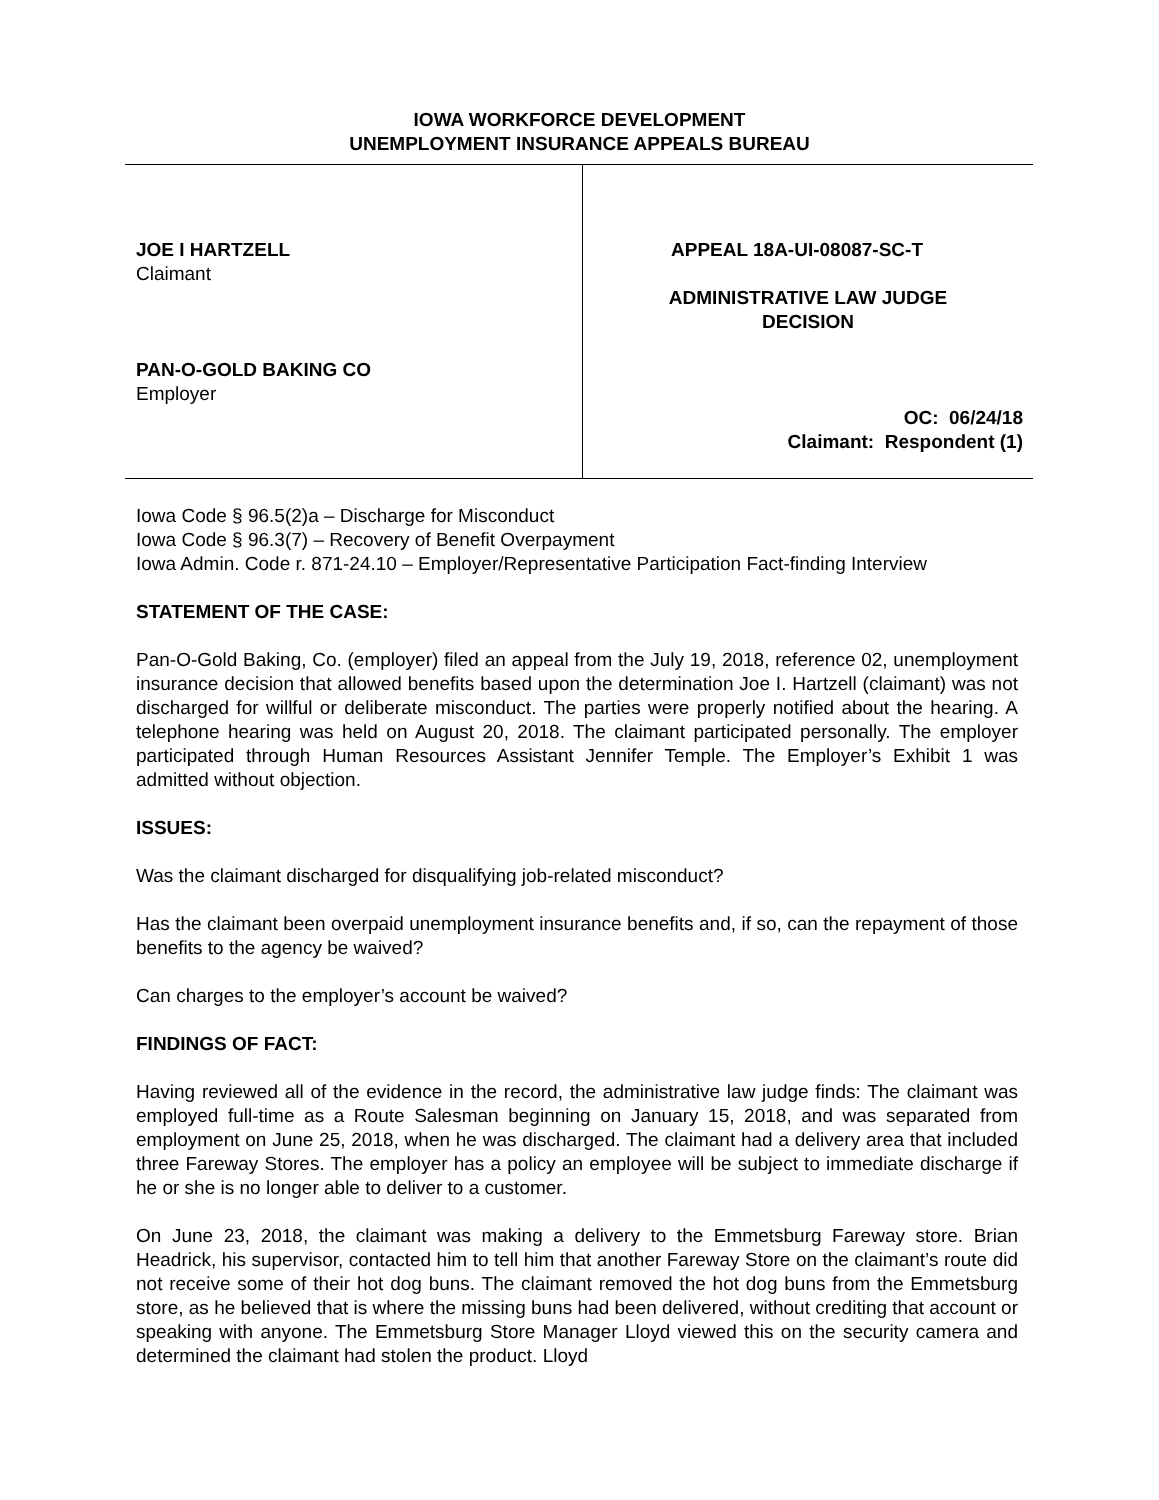IOWA WORKFORCE DEVELOPMENT
UNEMPLOYMENT INSURANCE APPEALS BUREAU
JOE I HARTZELL
Claimant
PAN-O-GOLD BAKING CO
Employer
APPEAL 18A-UI-08087-SC-T
ADMINISTRATIVE LAW JUDGE
DECISION
OC: 06/24/18
Claimant: Respondent (1)
Iowa Code § 96.5(2)a – Discharge for Misconduct
Iowa Code § 96.3(7) – Recovery of Benefit Overpayment
Iowa Admin. Code r. 871-24.10 – Employer/Representative Participation Fact-finding Interview
STATEMENT OF THE CASE:
Pan-O-Gold Baking, Co. (employer) filed an appeal from the July 19, 2018, reference 02, unemployment insurance decision that allowed benefits based upon the determination Joe I. Hartzell (claimant) was not discharged for willful or deliberate misconduct. The parties were properly notified about the hearing. A telephone hearing was held on August 20, 2018. The claimant participated personally. The employer participated through Human Resources Assistant Jennifer Temple. The Employer’s Exhibit 1 was admitted without objection.
ISSUES:
Was the claimant discharged for disqualifying job-related misconduct?
Has the claimant been overpaid unemployment insurance benefits and, if so, can the repayment of those benefits to the agency be waived?
Can charges to the employer’s account be waived?
FINDINGS OF FACT:
Having reviewed all of the evidence in the record, the administrative law judge finds: The claimant was employed full-time as a Route Salesman beginning on January 15, 2018, and was separated from employment on June 25, 2018, when he was discharged. The claimant had a delivery area that included three Fareway Stores. The employer has a policy an employee will be subject to immediate discharge if he or she is no longer able to deliver to a customer.
On June 23, 2018, the claimant was making a delivery to the Emmetsburg Fareway store. Brian Headrick, his supervisor, contacted him to tell him that another Fareway Store on the claimant’s route did not receive some of their hot dog buns. The claimant removed the hot dog buns from the Emmetsburg store, as he believed that is where the missing buns had been delivered, without crediting that account or speaking with anyone. The Emmetsburg Store Manager Lloyd viewed this on the security camera and determined the claimant had stolen the product. Lloyd